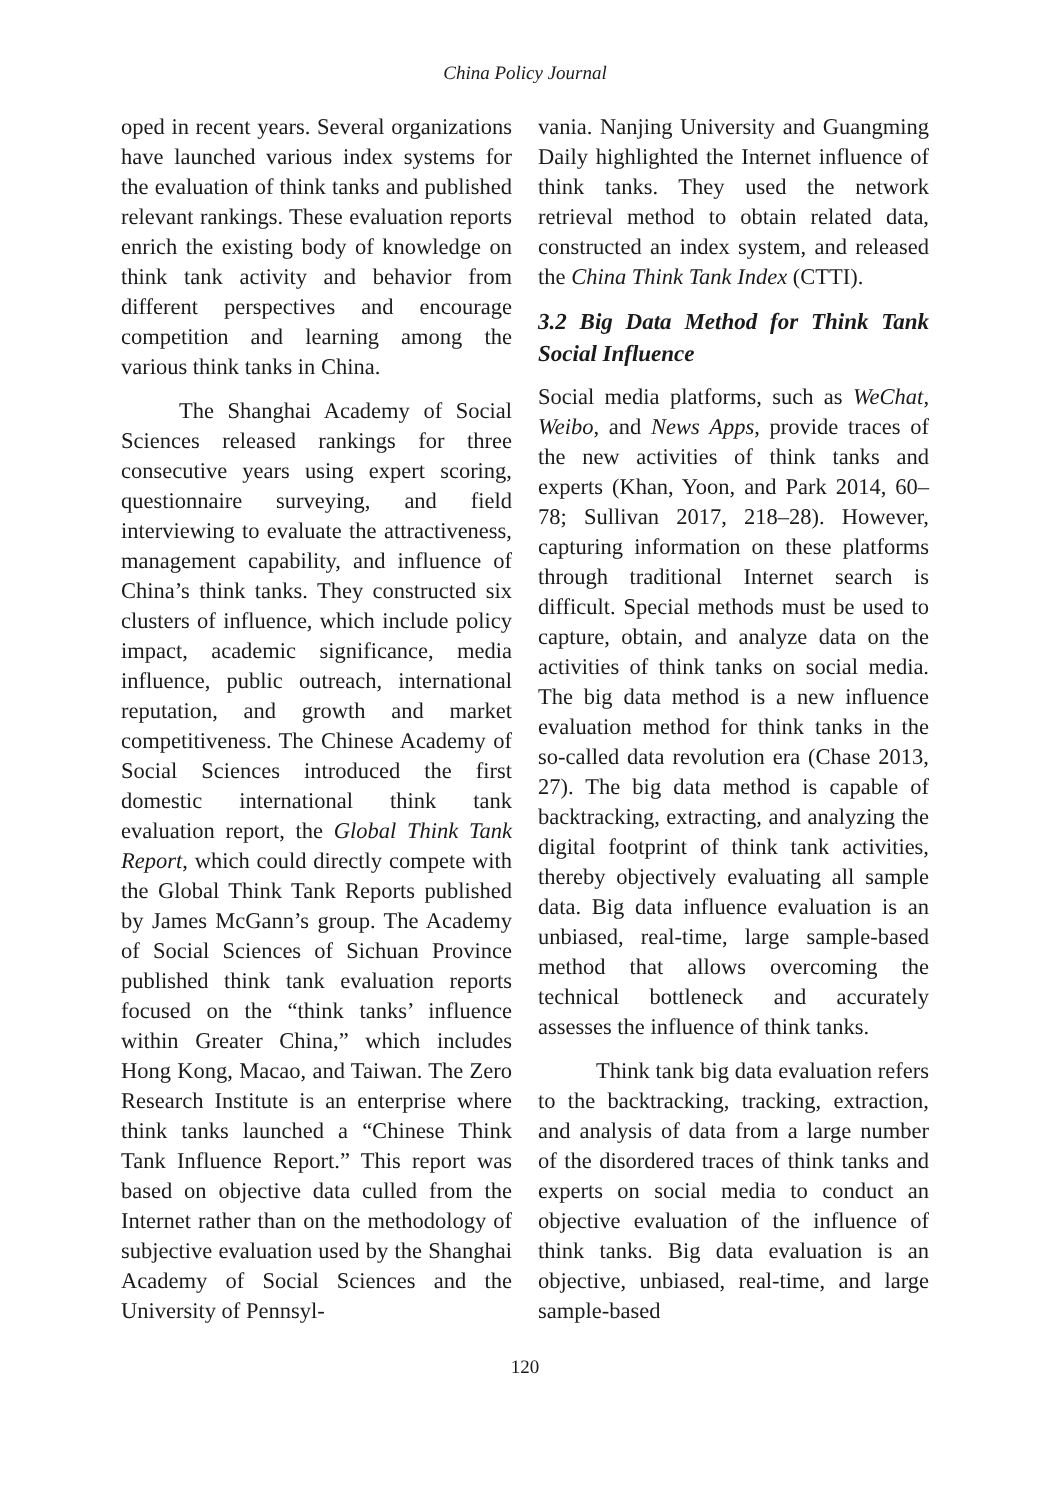China Policy Journal
oped in recent years. Several organizations have launched various index systems for the evaluation of think tanks and published relevant rankings. These evaluation reports enrich the existing body of knowledge on think tank activity and behavior from different perspectives and encourage competition and learning among the various think tanks in China.
The Shanghai Academy of Social Sciences released rankings for three consecutive years using expert scoring, questionnaire surveying, and field interviewing to evaluate the attractiveness, management capability, and influence of China’s think tanks. They constructed six clusters of influence, which include policy impact, academic significance, media influence, public outreach, international reputation, and growth and market competitiveness. The Chinese Academy of Social Sciences introduced the first domestic international think tank evaluation report, the Global Think Tank Report, which could directly compete with the Global Think Tank Reports published by James McGann’s group. The Academy of Social Sciences of Sichuan Province published think tank evaluation reports focused on the “think tanks’ influence within Greater China,” which includes Hong Kong, Macao, and Taiwan. The Zero Research Institute is an enterprise where think tanks launched a “Chinese Think Tank Influence Report.” This report was based on objective data culled from the Internet rather than on the methodology of subjective evaluation used by the Shanghai Academy of Social Sciences and the University of Pennsyl-
vania. Nanjing University and Guangming Daily highlighted the Internet influence of think tanks. They used the network retrieval method to obtain related data, constructed an index system, and released the China Think Tank Index (CTTI).
3.2 Big Data Method for Think Tank Social Influence
Social media platforms, such as WeChat, Weibo, and News Apps, provide traces of the new activities of think tanks and experts (Khan, Yoon, and Park 2014, 60–78; Sullivan 2017, 218–28). However, capturing information on these platforms through traditional Internet search is difficult. Special methods must be used to capture, obtain, and analyze data on the activities of think tanks on social media. The big data method is a new influence evaluation method for think tanks in the so-called data revolution era (Chase 2013, 27). The big data method is capable of backtracking, extracting, and analyzing the digital footprint of think tank activities, thereby objectively evaluating all sample data. Big data influence evaluation is an unbiased, real-time, large sample-based method that allows overcoming the technical bottleneck and accurately assesses the influence of think tanks.
Think tank big data evaluation refers to the backtracking, tracking, extraction, and analysis of data from a large number of the disordered traces of think tanks and experts on social media to conduct an objective evaluation of the influence of think tanks. Big data evaluation is an objective, unbiased, real-time, and large sample-based
120